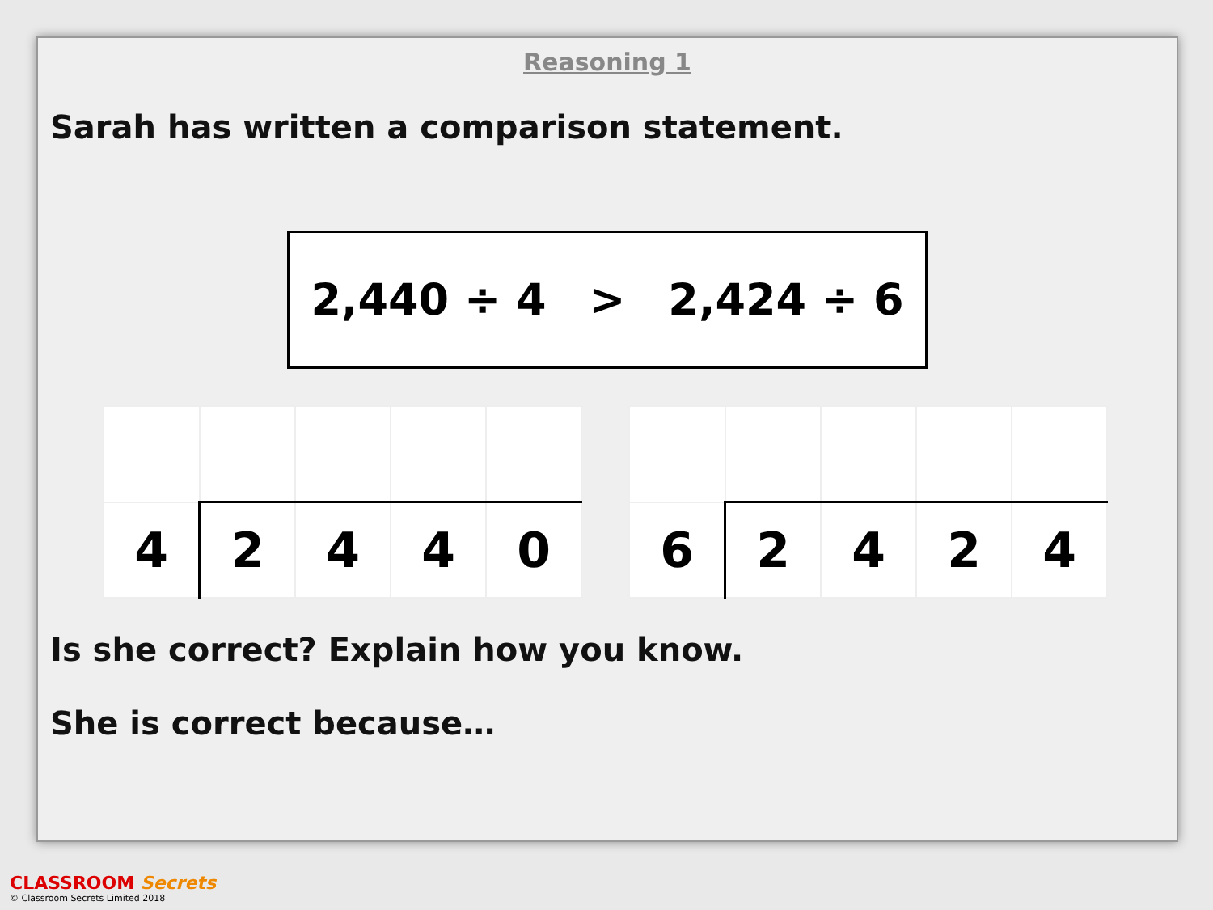Reasoning 1
Sarah has written a comparison statement.
2,440 ÷ 4 > 2,424 ÷ 6
| 4 | 2 | 4 | 4 | 0 |
| 6 | 2 | 4 | 2 | 4 |
Is she correct? Explain how you know.
She is correct because…
CLASSROOM Secrets
© Classroom Secrets Limited 2018